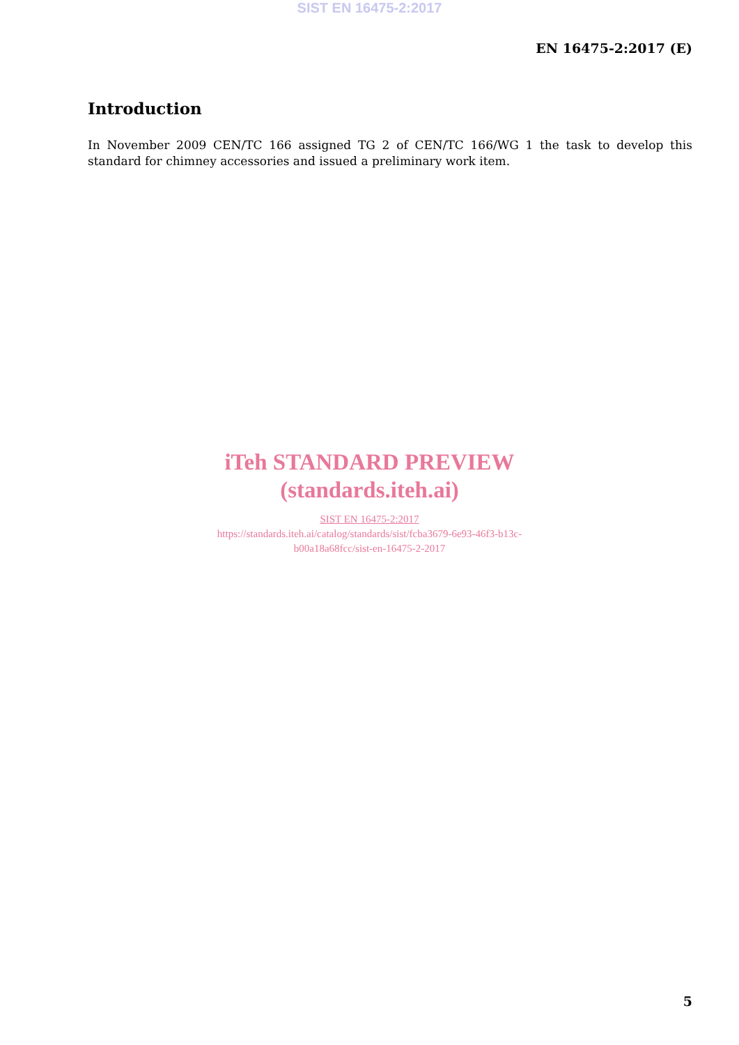SIST EN 16475-2:2017
EN 16475-2:2017 (E)
Introduction
In November 2009 CEN/TC 166 assigned TG 2 of CEN/TC 166/WG 1 the task to develop this standard for chimney accessories and issued a preliminary work item.
iTeh STANDARD PREVIEW
(standards.iteh.ai)
SIST EN 16475-2:2017
https://standards.iteh.ai/catalog/standards/sist/fcba3679-6e93-46f3-b13c-
b00a18a68fcc/sist-en-16475-2-2017
5